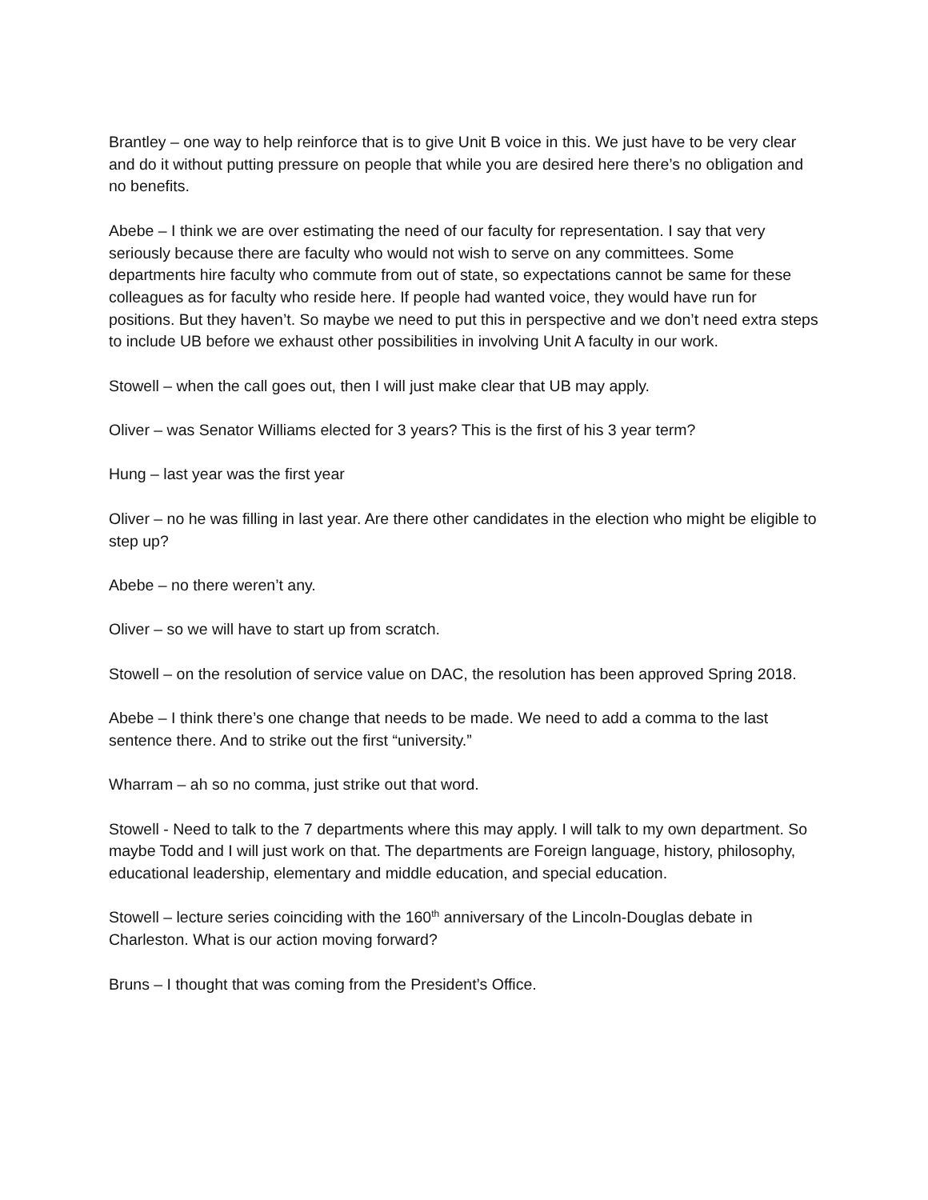Brantley – one way to help reinforce that is to give Unit B voice in this. We just have to be very clear and do it without putting pressure on people that while you are desired here there’s no obligation and no benefits.
Abebe – I think we are over estimating the need of our faculty for representation. I say that very seriously because there are faculty who would not wish to serve on any committees. Some departments hire faculty who commute from out of state, so expectations cannot be same for these colleagues as for faculty who reside here. If people had wanted voice, they would have run for positions. But they haven’t. So maybe we need to put this in perspective and we don’t need extra steps to include UB before we exhaust other possibilities in involving Unit A faculty in our work.
Stowell – when the call goes out, then I will just make clear that UB may apply.
Oliver – was Senator Williams elected for 3 years? This is the first of his 3 year term?
Hung – last year was the first year
Oliver – no he was filling in last year. Are there other candidates in the election who might be eligible to step up?
Abebe – no there weren’t any.
Oliver – so we will have to start up from scratch.
Stowell – on the resolution of service value on DAC, the resolution has been approved Spring 2018.
Abebe – I think there’s one change that needs to be made. We need to add a comma to the last sentence there. And to strike out the first “university.”
Wharram – ah so no comma, just strike out that word.
Stowell - Need to talk to the 7 departments where this may apply. I will talk to my own department. So maybe Todd and I will just work on that. The departments are Foreign language, history, philosophy, educational leadership, elementary and middle education, and special education.
Stowell – lecture series coinciding with the 160<sup>th</sup> anniversary of the Lincoln-Douglas debate in Charleston. What is our action moving forward?
Bruns – I thought that was coming from the President’s Office.